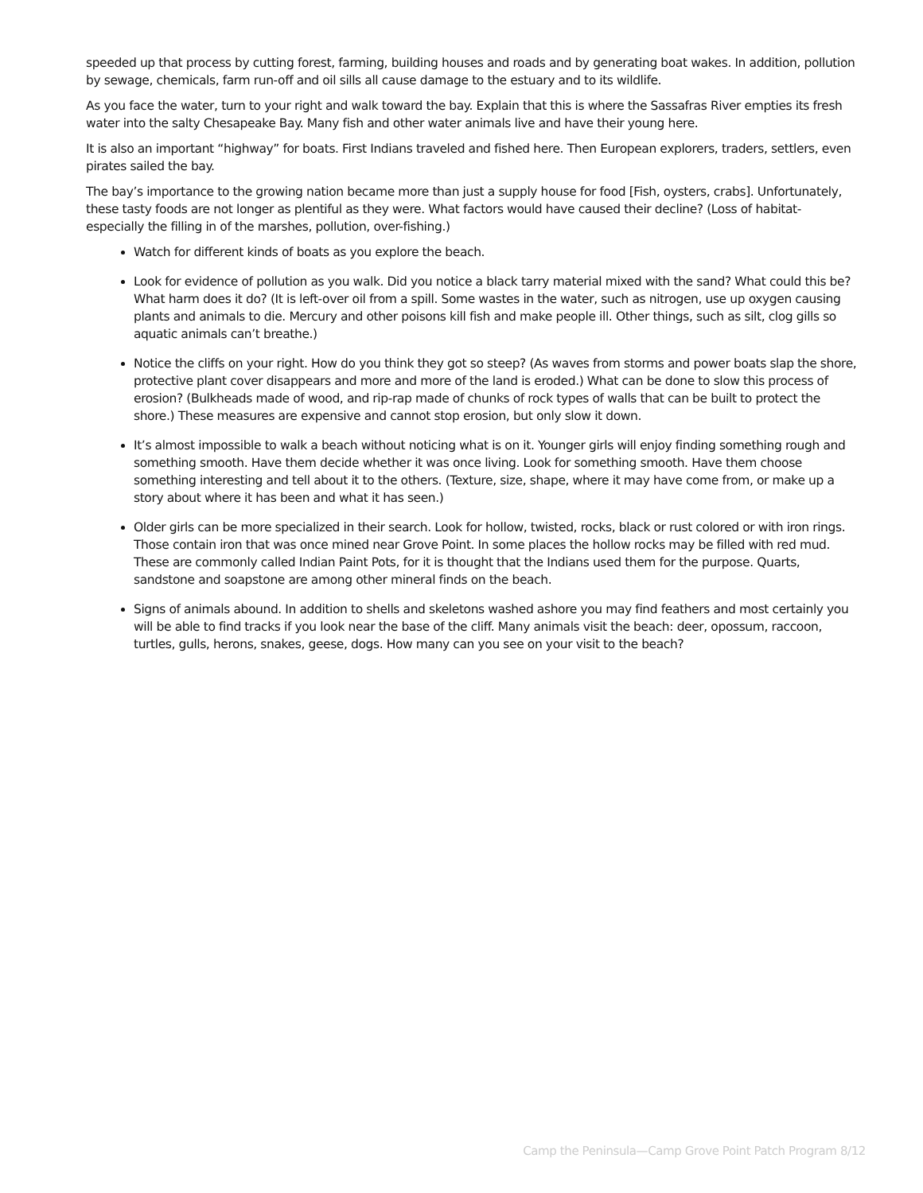speeded up that process by cutting forest, farming, building houses and roads and by generating boat wakes. In addition, pollution by sewage, chemicals, farm run-off and oil sills all cause damage to the estuary and to its wildlife.
As you face the water, turn to your right and walk toward the bay. Explain that this is where the Sassafras River empties its fresh water into the salty Chesapeake Bay. Many fish and other water animals live and have their young here.
It is also an important “highway” for boats. First Indians traveled and fished here. Then European explorers, traders, settlers, even pirates sailed the bay.
The bay’s importance to the growing nation became more than just a supply house for food [Fish, oysters, crabs]. Unfortunately, these tasty foods are not longer as plentiful as they were. What factors would have caused their decline? (Loss of habitat- especially the filling in of the marshes, pollution, over-fishing.)
Watch for different kinds of boats as you explore the beach.
Look for evidence of pollution as you walk. Did you notice a black tarry material mixed with the sand? What could this be? What harm does it do? (It is left-over oil from a spill. Some wastes in the water, such as nitrogen, use up oxygen causing plants and animals to die. Mercury and other poisons kill fish and make people ill. Other things, such as silt, clog gills so aquatic animals can’t breathe.)
Notice the cliffs on your right. How do you think they got so steep? (As waves from storms and power boats slap the shore, protective plant cover disappears and more and more of the land is eroded.) What can be done to slow this process of erosion? (Bulkheads made of wood, and rip-rap made of chunks of rock types of walls that can be built to protect the shore.) These measures are expensive and cannot stop erosion, but only slow it down.
It’s almost impossible to walk a beach without noticing what is on it. Younger girls will enjoy finding something rough and something smooth. Have them decide whether it was once living. Look for something smooth. Have them choose something interesting and tell about it to the others. (Texture, size, shape, where it may have come from, or make up a story about where it has been and what it has seen.)
Older girls can be more specialized in their search. Look for hollow, twisted, rocks, black or rust colored or with iron rings. Those contain iron that was once mined near Grove Point. In some places the hollow rocks may be filled with red mud. These are commonly called Indian Paint Pots, for it is thought that the Indians used them for the purpose. Quarts, sandstone and soapstone are among other mineral finds on the beach.
Signs of animals abound. In addition to shells and skeletons washed ashore you may find feathers and most certainly you will be able to find tracks if you look near the base of the cliff. Many animals visit the beach: deer, opossum, raccoon, turtles, gulls, herons, snakes, geese, dogs. How many can you see on your visit to the beach?
Camp the Peninsula—Camp Grove Point Patch Program 8/12